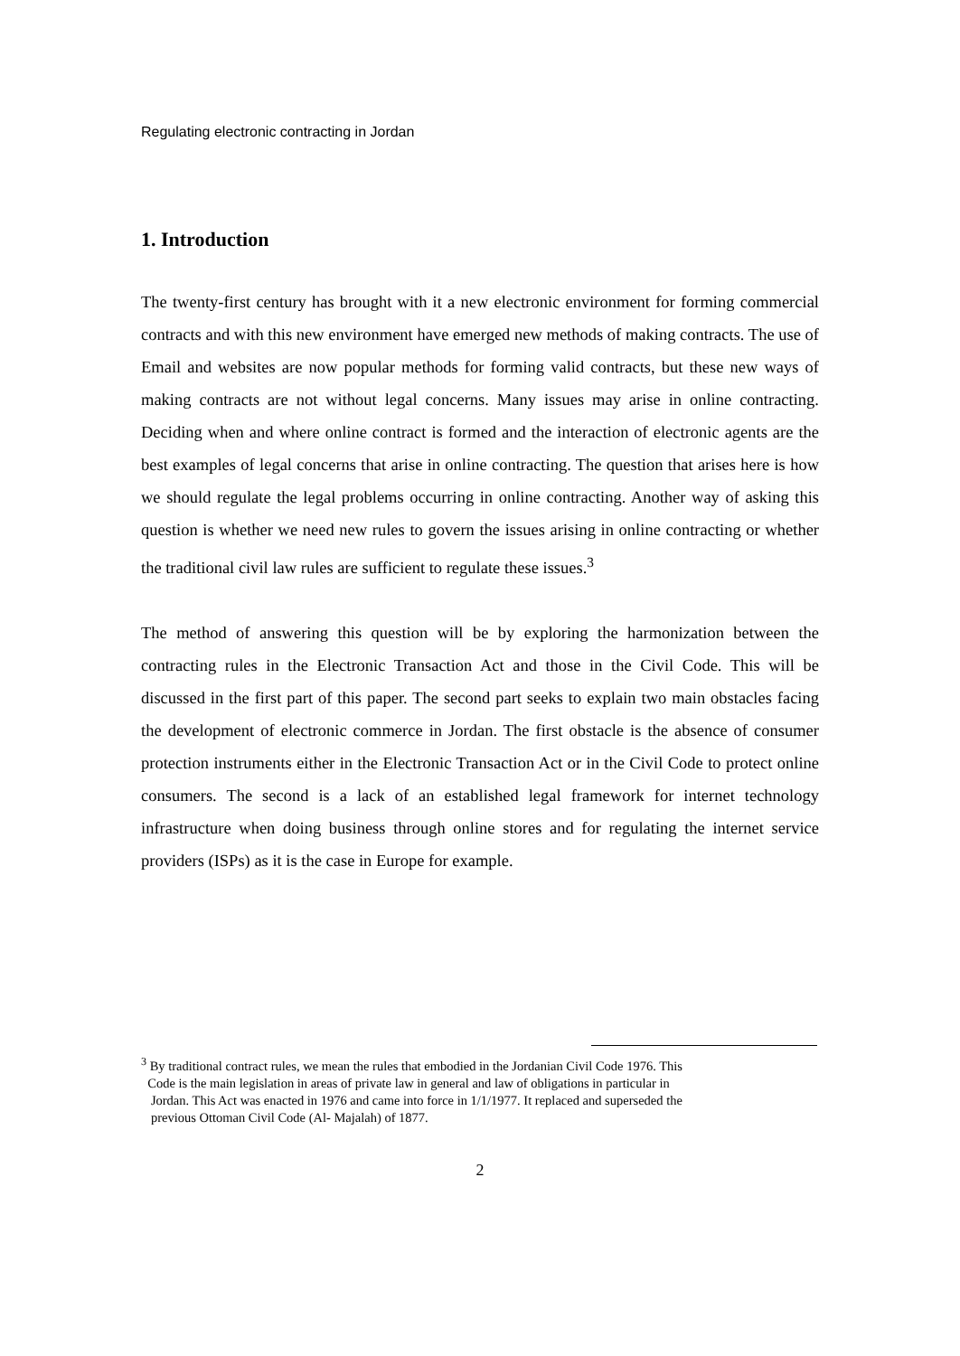Regulating electronic contracting in Jordan
1. Introduction
The twenty-first century has brought with it a new electronic environment for forming commercial contracts and with this new environment have emerged new methods of making contracts. The use of Email and websites are now popular methods for forming valid contracts, but these new ways of making contracts are not without legal concerns. Many issues may arise in online contracting. Deciding when and where online contract is formed and the interaction of electronic agents are the best examples of legal concerns that arise in online contracting. The question that arises here is how we should regulate the legal problems occurring in online contracting. Another way of asking this question is whether we need new rules to govern the issues arising in online contracting or whether the traditional civil law rules are sufficient to regulate these issues.<sup>3</sup>
The method of answering this question will be by exploring the harmonization between the contracting rules in the Electronic Transaction Act and those in the Civil Code. This will be discussed in the first part of this paper. The second part seeks to explain two main obstacles facing the development of electronic commerce in Jordan. The first obstacle is the absence of consumer protection instruments either in the Electronic Transaction Act or in the Civil Code to protect online consumers. The second is a lack of an established legal framework for internet technology infrastructure when doing business through online stores and for regulating the internet service providers (ISPs) as it is the case in Europe for example.
<sup>3</sup> By traditional contract rules, we mean the rules that embodied in the Jordanian Civil Code 1976. This
Code is the main legislation in areas of private law in general and law of obligations in particular in
Jordan. This Act was enacted in 1976 and came into force in 1/1/1977. It replaced and superseded the
previous Ottoman Civil Code (Al- Majalah) of 1877.
2